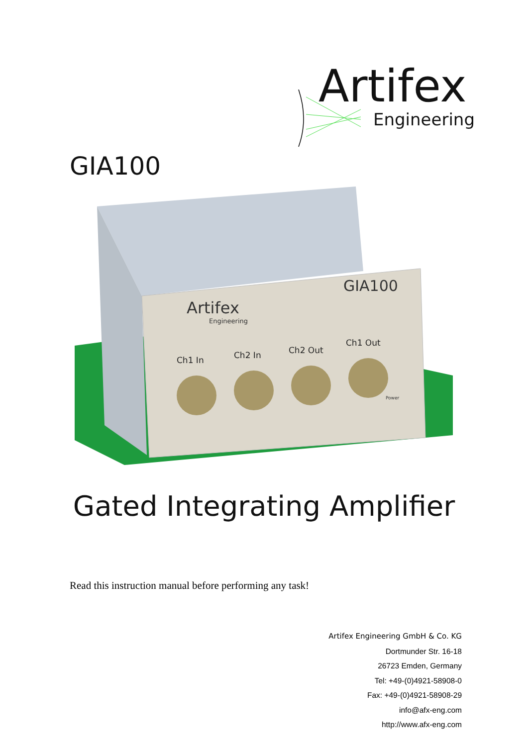Artifex
Engineering
GIA100
GIA100
Artifex
Engineering
Ch1 In
Ch2 In
Ch2 Out
Ch1 Out
Power
Gated Integrating Amplifier
Read this instruction manual before performing any task!
Artifex Engineering GmbH & Co. KG
Dortmunder Str. 16-18
26723 Emden, Germany
Tel: +49-(0)4921-58908-0
Fax: +49-(0)4921-58908-29
info@afx-eng.com
http://www.afx-eng.com